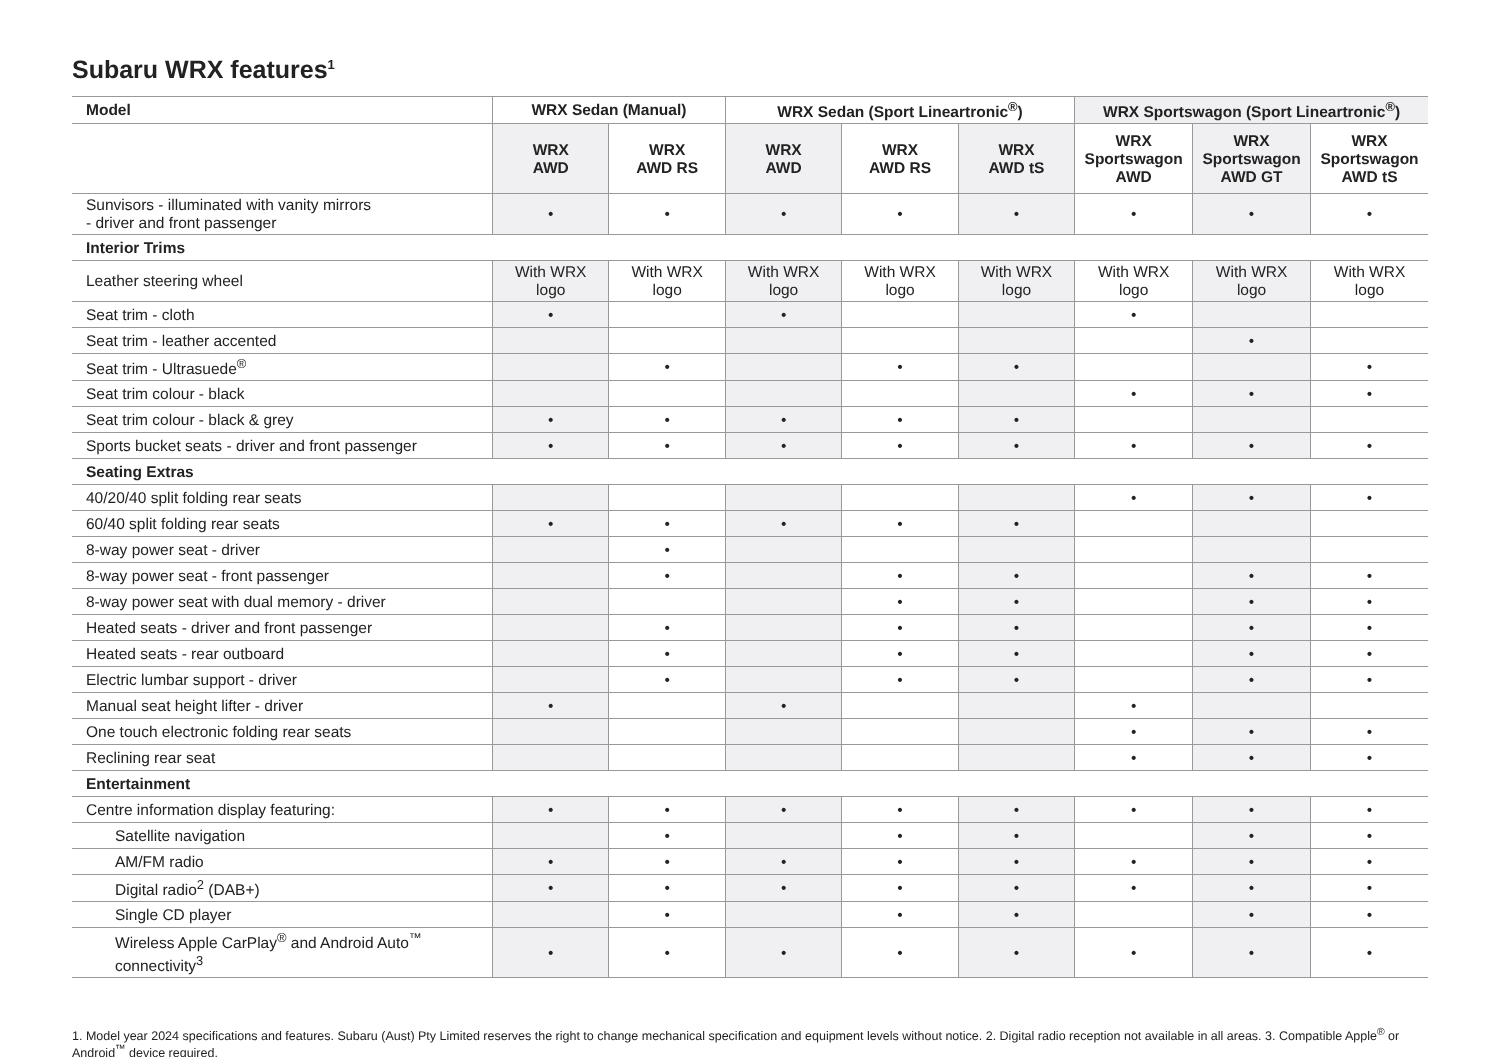Subaru WRX features<sup>1</sup>
| Model | WRX Sedan (Manual) | | WRX Sedan (Sport Lineartronic<sup>®</sup>) | | | WRX Sportswagon (Sport Lineartronic<sup>®</sup>) | | |
| --- | --- | --- | --- | --- | --- | --- | --- | --- |
| | WRX AWD | WRX AWD RS | WRX AWD | WRX AWD RS | WRX AWD tS | WRX Sportswagon AWD | WRX Sportswagon AWD GT | WRX Sportswagon AWD tS |
| Sunvisors - illuminated with vanity mirrors - driver and front passenger | • | • | • | • | • | • | • | • |
| Interior Trims | | | | | | | | |
| Leather steering wheel | With WRX logo | With WRX logo | With WRX logo | With WRX logo | With WRX logo | With WRX logo | With WRX logo | With WRX logo |
| Seat trim - cloth | • | | • | | | • | | |
| Seat trim - leather accented | | | | | | | • | |
| Seat trim - Ultrasuede<sup>®</sup> | | • | | • | • | | | • |
| Seat trim colour - black | | | | | | • | • | • |
| Seat trim colour - black & grey | • | • | • | • | • | | | |
| Sports bucket seats - driver and front passenger | • | • | • | • | • | • | • | • |
| Seating Extras | | | | | | | | |
| 40/20/40 split folding rear seats | | | | | | • | • | • |
| 60/40 split folding rear seats | • | • | • | • | • | | | |
| 8-way power seat - driver | | • | | | | | | |
| 8-way power seat - front passenger | | • | | • | • | | • | • |
| 8-way power seat with dual memory - driver | | | | • | • | | • | • |
| Heated seats - driver and front passenger | | • | | • | • | | • | • |
| Heated seats - rear outboard | | • | | • | • | | • | • |
| Electric lumbar support - driver | | • | | • | • | | • | • |
| Manual seat height lifter - driver | • | | • | | | • | | |
| One touch electronic folding rear seats | | | | | | • | • | • |
| Reclining rear seat | | | | | | • | • | • |
| Entertainment | | | | | | | | |
| Centre information display featuring: | • | • | • | • | • | • | • | • |
| Satellite navigation | | • | | • | • | | • | • |
| AM/FM radio | • | • | • | • | • | • | • | • |
| Digital radio<sup>2</sup> (DAB+) | • | • | • | • | • | • | • | • |
| Single CD player | | • | | • | • | | • | • |
| Wireless Apple CarPlay<sup>®</sup> and Android Auto<sup>™</sup> connectivity<sup>3</sup> | • | • | • | • | • | • | • | • |
1. Model year 2024 specifications and features. Subaru (Aust) Pty Limited reserves the right to change mechanical specification and equipment levels without notice. 2. Digital radio reception not available in all areas. 3. Compatible Apple<sup>®</sup> or Android<sup>™</sup> device required.